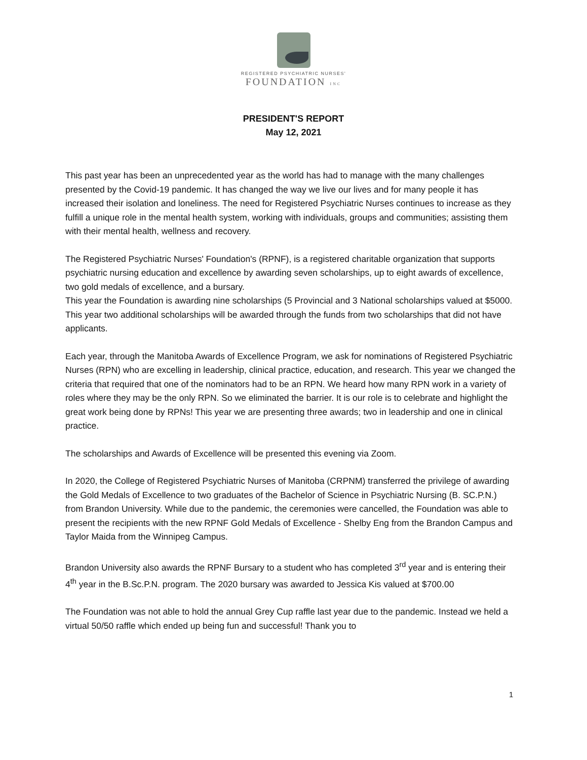REGISTERED PSYCHIATRIC NURSES'
FOUNDATION INC
PRESIDENT'S REPORT
May 12, 2021
This past year has been an unprecedented year as the world has had to manage with the many challenges presented by the Covid-19 pandemic. It has changed the way we live our lives and for many people it has increased their isolation and loneliness. The need for Registered Psychiatric Nurses continues to increase as they fulfill a unique role in the mental health system, working with individuals, groups and communities; assisting them with their mental health, wellness and recovery.
The Registered Psychiatric Nurses' Foundation's (RPNF), is a registered charitable organization that supports psychiatric nursing education and excellence by awarding seven scholarships, up to eight awards of excellence, two gold medals of excellence, and a bursary.
This year the Foundation is awarding nine scholarships (5 Provincial and 3 National scholarships valued at $5000. This year two additional scholarships will be awarded through the funds from two scholarships that did not have applicants.
Each year, through the Manitoba Awards of Excellence Program, we ask for nominations of Registered Psychiatric Nurses (RPN) who are excelling in leadership, clinical practice, education, and research. This year we changed the criteria that required that one of the nominators had to be an RPN. We heard how many RPN work in a variety of roles where they may be the only RPN. So we eliminated the barrier. It is our role is to celebrate and highlight the great work being done by RPNs! This year we are presenting three awards; two in leadership and one in clinical practice.
The scholarships and Awards of Excellence will be presented this evening via Zoom.
In 2020, the College of Registered Psychiatric Nurses of Manitoba (CRPNM) transferred the privilege of awarding the Gold Medals of Excellence to two graduates of the Bachelor of Science in Psychiatric Nursing (B. SC.P.N.) from Brandon University. While due to the pandemic, the ceremonies were cancelled, the Foundation was able to present the recipients with the new RPNF Gold Medals of Excellence - Shelby Eng from the Brandon Campus and Taylor Maida from the Winnipeg Campus.
Brandon University also awards the RPNF Bursary to a student who has completed 3<sup>rd</sup> year and is entering their 4<sup>th</sup> year in the B.Sc.P.N. program. The 2020 bursary was awarded to Jessica Kis valued at $700.00
The Foundation was not able to hold the annual Grey Cup raffle last year due to the pandemic. Instead we held a virtual 50/50 raffle which ended up being fun and successful! Thank you to
1